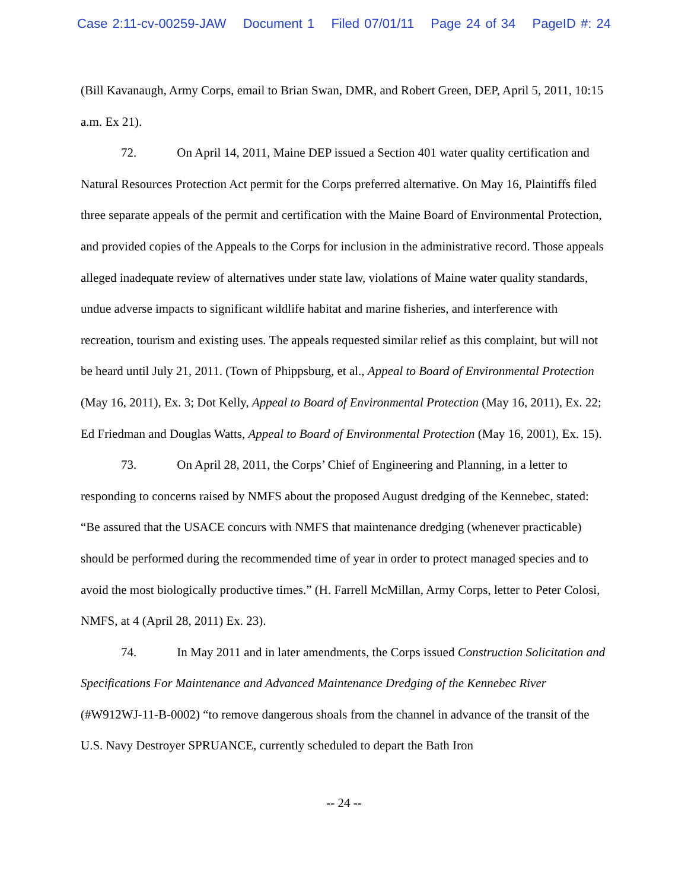Case 2:11-cv-00259-JAW Document 1 Filed 07/01/11 Page 24 of 34 PageID #: 24
(Bill Kavanaugh, Army Corps, email to Brian Swan, DMR, and Robert Green, DEP, April 5, 2011, 10:15 a.m. Ex 21).
72. On April 14, 2011, Maine DEP issued a Section 401 water quality certification and Natural Resources Protection Act permit for the Corps preferred alternative. On May 16, Plaintiffs filed three separate appeals of the permit and certification with the Maine Board of Environmental Protection, and provided copies of the Appeals to the Corps for inclusion in the administrative record. Those appeals alleged inadequate review of alternatives under state law, violations of Maine water quality standards, undue adverse impacts to significant wildlife habitat and marine fisheries, and interference with recreation, tourism and existing uses. The appeals requested similar relief as this complaint, but will not be heard until July 21, 2011. (Town of Phippsburg, et al., Appeal to Board of Environmental Protection (May 16, 2011), Ex. 3; Dot Kelly, Appeal to Board of Environmental Protection (May 16, 2011), Ex. 22; Ed Friedman and Douglas Watts, Appeal to Board of Environmental Protection (May 16, 2001), Ex. 15).
73. On April 28, 2011, the Corps’ Chief of Engineering and Planning, in a letter to responding to concerns raised by NMFS about the proposed August dredging of the Kennebec, stated: “Be assured that the USACE concurs with NMFS that maintenance dredging (whenever practicable) should be performed during the recommended time of year in order to protect managed species and to avoid the most biologically productive times.” (H. Farrell McMillan, Army Corps, letter to Peter Colosi, NMFS, at 4 (April 28, 2011) Ex. 23).
74. In May 2011 and in later amendments, the Corps issued Construction Solicitation and Specifications For Maintenance and Advanced Maintenance Dredging of the Kennebec River (#W912WJ-11-B-0002) “to remove dangerous shoals from the channel in advance of the transit of the U.S. Navy Destroyer SPRUANCE, currently scheduled to depart the Bath Iron
-- 24 --